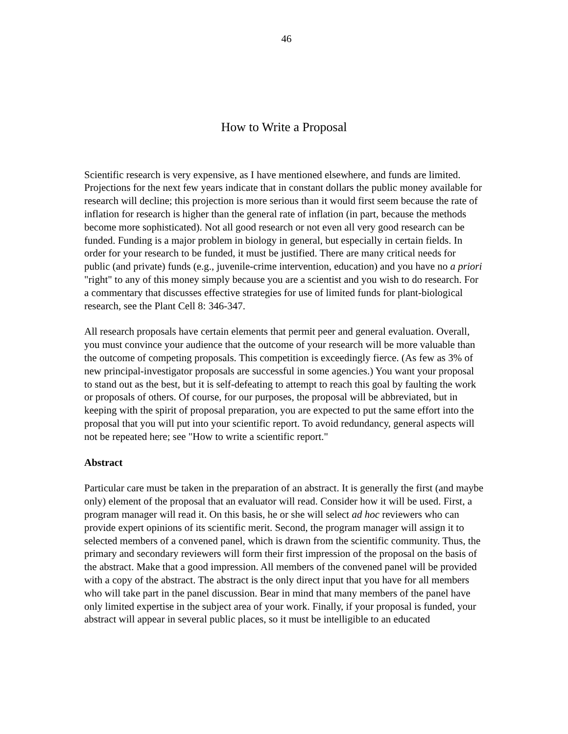46
How to Write a Proposal
Scientific research is very expensive, as I have mentioned elsewhere, and funds are limited. Projections for the next few years indicate that in constant dollars the public money available for research will decline; this projection is more serious than it would first seem because the rate of inflation for research is higher than the general rate of inflation (in part, because the methods become more sophisticated). Not all good research or not even all very good research can be funded. Funding is a major problem in biology in general, but especially in certain fields. In order for your research to be funded, it must be justified. There are many critical needs for public (and private) funds (e.g., juvenile-crime intervention, education) and you have no a priori "right" to any of this money simply because you are a scientist and you wish to do research. For a commentary that discusses effective strategies for use of limited funds for plant-biological research, see the Plant Cell 8: 346-347.
All research proposals have certain elements that permit peer and general evaluation. Overall, you must convince your audience that the outcome of your research will be more valuable than the outcome of competing proposals. This competition is exceedingly fierce. (As few as 3% of new principal-investigator proposals are successful in some agencies.) You want your proposal to stand out as the best, but it is self-defeating to attempt to reach this goal by faulting the work or proposals of others. Of course, for our purposes, the proposal will be abbreviated, but in keeping with the spirit of proposal preparation, you are expected to put the same effort into the proposal that you will put into your scientific report. To avoid redundancy, general aspects will not be repeated here; see "How to write a scientific report."
Abstract
Particular care must be taken in the preparation of an abstract. It is generally the first (and maybe only) element of the proposal that an evaluator will read. Consider how it will be used. First, a program manager will read it. On this basis, he or she will select ad hoc reviewers who can provide expert opinions of its scientific merit. Second, the program manager will assign it to selected members of a convened panel, which is drawn from the scientific community. Thus, the primary and secondary reviewers will form their first impression of the proposal on the basis of the abstract. Make that a good impression. All members of the convened panel will be provided with a copy of the abstract. The abstract is the only direct input that you have for all members who will take part in the panel discussion. Bear in mind that many members of the panel have only limited expertise in the subject area of your work. Finally, if your proposal is funded, your abstract will appear in several public places, so it must be intelligible to an educated